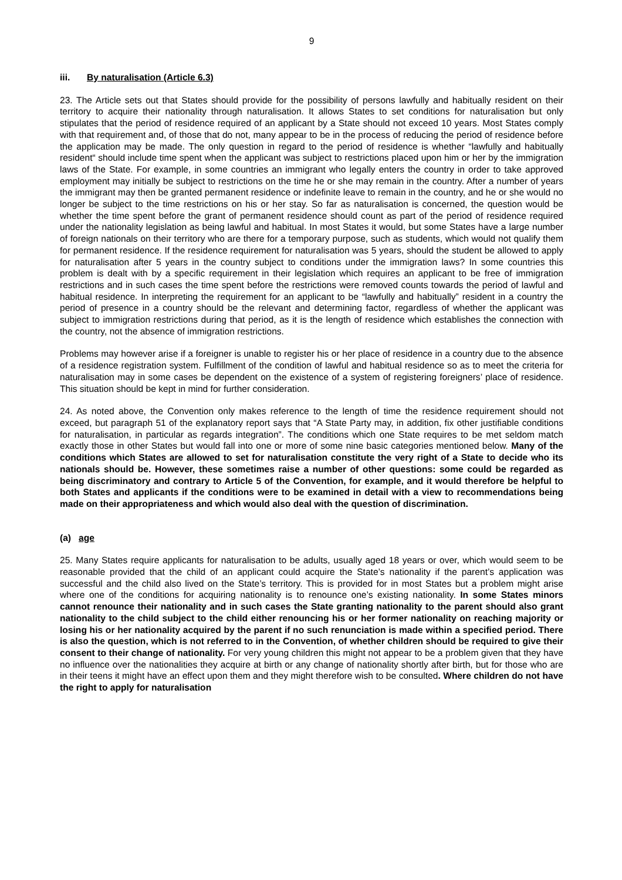9
iii. By naturalisation (Article 6.3)
23. The Article sets out that States should provide for the possibility of persons lawfully and habitually resident on their territory to acquire their nationality through naturalisation. It allows States to set conditions for naturalisation but only stipulates that the period of residence required of an applicant by a State should not exceed 10 years. Most States comply with that requirement and, of those that do not, many appear to be in the process of reducing the period of residence before the application may be made. The only question in regard to the period of residence is whether “lawfully and habitually resident“ should include time spent when the applicant was subject to restrictions placed upon him or her by the immigration laws of the State. For example, in some countries an immigrant who legally enters the country in order to take approved employment may initially be subject to restrictions on the time he or she may remain in the country. After a number of years the immigrant may then be granted permanent residence or indefinite leave to remain in the country, and he or she would no longer be subject to the time restrictions on his or her stay. So far as naturalisation is concerned, the question would be whether the time spent before the grant of permanent residence should count as part of the period of residence required under the nationality legislation as being lawful and habitual. In most States it would, but some States have a large number of foreign nationals on their territory who are there for a temporary purpose, such as students, which would not qualify them for permanent residence. If the residence requirement for naturalisation was 5 years, should the student be allowed to apply for naturalisation after 5 years in the country subject to conditions under the immigration laws? In some countries this problem is dealt with by a specific requirement in their legislation which requires an applicant to be free of immigration restrictions and in such cases the time spent before the restrictions were removed counts towards the period of lawful and habitual residence. In interpreting the requirement for an applicant to be “lawfully and habitually” resident in a country the period of presence in a country should be the relevant and determining factor, regardless of whether the applicant was subject to immigration restrictions during that period, as it is the length of residence which establishes the connection with the country, not the absence of immigration restrictions.
Problems may however arise if a foreigner is unable to register his or her place of residence in a country due to the absence of a residence registration system. Fulfillment of the condition of lawful and habitual residence so as to meet the criteria for naturalisation may in some cases be dependent on the existence of a system of registering foreigners’ place of residence. This situation should be kept in mind for further consideration.
24. As noted above, the Convention only makes reference to the length of time the residence requirement should not exceed, but paragraph 51 of the explanatory report says that “A State Party may, in addition, fix other justifiable conditions for naturalisation, in particular as regards integration”. The conditions which one State requires to be met seldom match exactly those in other States but would fall into one or more of some nine basic categories mentioned below. Many of the conditions which States are allowed to set for naturalisation constitute the very right of a State to decide who its nationals should be. However, these sometimes raise a number of other questions: some could be regarded as being discriminatory and contrary to Article 5 of the Convention, for example, and it would therefore be helpful to both States and applicants if the conditions were to be examined in detail with a view to recommendations being made on their appropriateness and which would also deal with the question of discrimination.
(a) age
25. Many States require applicants for naturalisation to be adults, usually aged 18 years or over, which would seem to be reasonable provided that the child of an applicant could acquire the State’s nationality if the parent’s application was successful and the child also lived on the State’s territory. This is provided for in most States but a problem might arise where one of the conditions for acquiring nationality is to renounce one’s existing nationality. In some States minors cannot renounce their nationality and in such cases the State granting nationality to the parent should also grant nationality to the child subject to the child either renouncing his or her former nationality on reaching majority or losing his or her nationality acquired by the parent if no such renunciation is made within a specified period. There is also the question, which is not referred to in the Convention, of whether children should be required to give their consent to their change of nationality. For very young children this might not appear to be a problem given that they have no influence over the nationalities they acquire at birth or any change of nationality shortly after birth, but for those who are in their teens it might have an effect upon them and they might therefore wish to be consulted. Where children do not have the right to apply for naturalisation